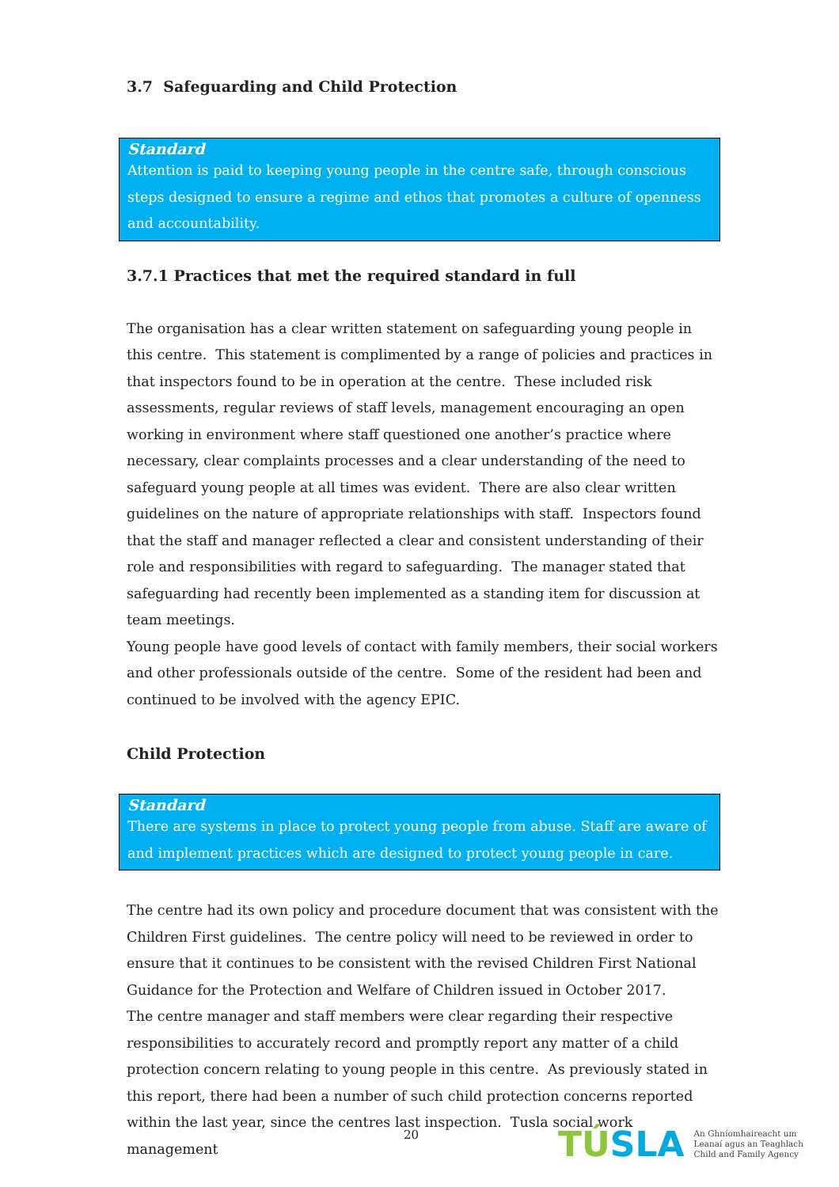3.7 Safeguarding and Child Protection
Standard
Attention is paid to keeping young people in the centre safe, through conscious steps designed to ensure a regime and ethos that promotes a culture of openness and accountability.
3.7.1 Practices that met the required standard in full
The organisation has a clear written statement on safeguarding young people in this centre. This statement is complimented by a range of policies and practices in that inspectors found to be in operation at the centre. These included risk assessments, regular reviews of staff levels, management encouraging an open working in environment where staff questioned one another’s practice where necessary, clear complaints processes and a clear understanding of the need to safeguard young people at all times was evident. There are also clear written guidelines on the nature of appropriate relationships with staff. Inspectors found that the staff and manager reflected a clear and consistent understanding of their role and responsibilities with regard to safeguarding. The manager stated that safeguarding had recently been implemented as a standing item for discussion at team meetings.
Young people have good levels of contact with family members, their social workers and other professionals outside of the centre. Some of the resident had been and continued to be involved with the agency EPIC.
Child Protection
Standard
There are systems in place to protect young people from abuse. Staff are aware of and implement practices which are designed to protect young people in care.
The centre had its own policy and procedure document that was consistent with the Children First guidelines. The centre policy will need to be reviewed in order to ensure that it continues to be consistent with the revised Children First National Guidance for the Protection and Welfare of Children issued in October 2017.
The centre manager and staff members were clear regarding their respective responsibilities to accurately record and promptly report any matter of a child protection concern relating to young people in this centre. As previously stated in this report, there had been a number of such child protection concerns reported within the last year, since the centres last inspection. Tusla social work management
20
TÚ SLA
An Ghníomhaireacht um
Leanaí agus an Teaghlach
Child and Family Agency